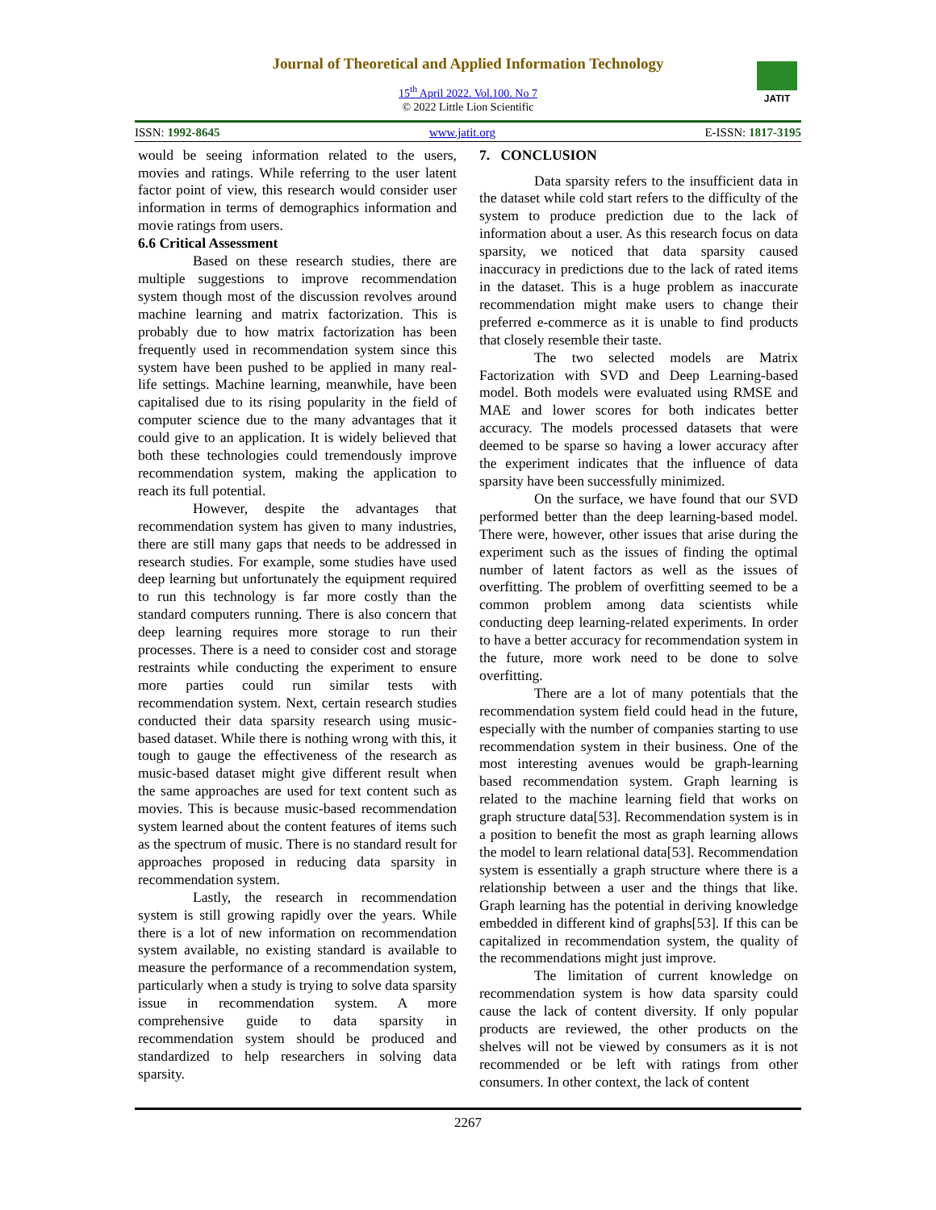Journal of Theoretical and Applied Information Technology
15<sup>th</sup> April 2022. Vol.100. No 7
© 2022 Little Lion Scientific
JATIT
ISSN: 1992-8645 www.jatit.org E-ISSN: 1817-3195
would be seeing information related to the users, movies and ratings. While referring to the user latent factor point of view, this research would consider user information in terms of demographics information and movie ratings from users.
6.6 Critical Assessment
Based on these research studies, there are multiple suggestions to improve recommendation system though most of the discussion revolves around machine learning and matrix factorization. This is probably due to how matrix factorization has been frequently used in recommendation system since this system have been pushed to be applied in many real-life settings. Machine learning, meanwhile, have been capitalised due to its rising popularity in the field of computer science due to the many advantages that it could give to an application. It is widely believed that both these technologies could tremendously improve recommendation system, making the application to reach its full potential.
However, despite the advantages that recommendation system has given to many industries, there are still many gaps that needs to be addressed in research studies. For example, some studies have used deep learning but unfortunately the equipment required to run this technology is far more costly than the standard computers running. There is also concern that deep learning requires more storage to run their processes. There is a need to consider cost and storage restraints while conducting the experiment to ensure more parties could run similar tests with recommendation system. Next, certain research studies conducted their data sparsity research using music-based dataset. While there is nothing wrong with this, it tough to gauge the effectiveness of the research as music-based dataset might give different result when the same approaches are used for text content such as movies. This is because music-based recommendation system learned about the content features of items such as the spectrum of music. There is no standard result for approaches proposed in reducing data sparsity in recommendation system.
Lastly, the research in recommendation system is still growing rapidly over the years. While there is a lot of new information on recommendation system available, no existing standard is available to measure the performance of a recommendation system, particularly when a study is trying to solve data sparsity issue in recommendation system. A more comprehensive guide to data sparsity in recommendation system should be produced and standardized to help researchers in solving data sparsity.
7. CONCLUSION
Data sparsity refers to the insufficient data in the dataset while cold start refers to the difficulty of the system to produce prediction due to the lack of information about a user. As this research focus on data sparsity, we noticed that data sparsity caused inaccuracy in predictions due to the lack of rated items in the dataset. This is a huge problem as inaccurate recommendation might make users to change their preferred e-commerce as it is unable to find products that closely resemble their taste.
The two selected models are Matrix Factorization with SVD and Deep Learning-based model. Both models were evaluated using RMSE and MAE and lower scores for both indicates better accuracy. The models processed datasets that were deemed to be sparse so having a lower accuracy after the experiment indicates that the influence of data sparsity have been successfully minimized.
On the surface, we have found that our SVD performed better than the deep learning-based model. There were, however, other issues that arise during the experiment such as the issues of finding the optimal number of latent factors as well as the issues of overfitting. The problem of overfitting seemed to be a common problem among data scientists while conducting deep learning-related experiments. In order to have a better accuracy for recommendation system in the future, more work need to be done to solve overfitting.
There are a lot of many potentials that the recommendation system field could head in the future, especially with the number of companies starting to use recommendation system in their business. One of the most interesting avenues would be graph-learning based recommendation system. Graph learning is related to the machine learning field that works on graph structure data[53]. Recommendation system is in a position to benefit the most as graph learning allows the model to learn relational data[53]. Recommendation system is essentially a graph structure where there is a relationship between a user and the things that like. Graph learning has the potential in deriving knowledge embedded in different kind of graphs[53]. If this can be capitalized in recommendation system, the quality of the recommendations might just improve.
The limitation of current knowledge on recommendation system is how data sparsity could cause the lack of content diversity. If only popular products are reviewed, the other products on the shelves will not be viewed by consumers as it is not recommended or be left with ratings from other consumers. In other context, the lack of content
2267